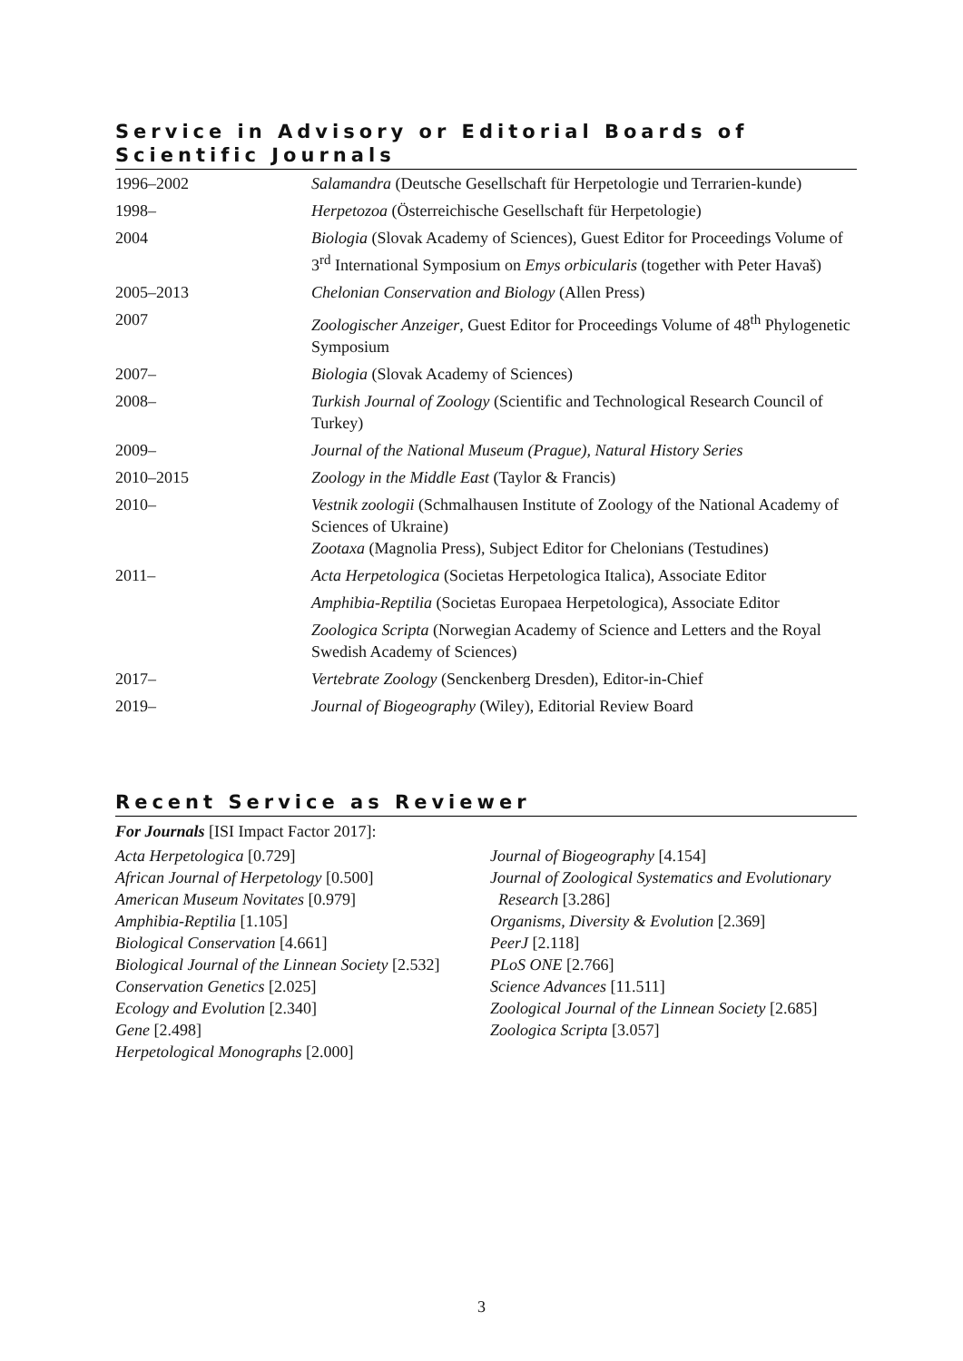Service in Advisory or Editorial Boards of Scientific Journals
| 1996–2002 | Salamandra (Deutsche Gesellschaft für Herpetologie und Terrarien-kunde) |
| 1998– | Herpetozoa (Österreichische Gesellschaft für Herpetologie) |
| 2004 | Biologia (Slovak Academy of Sciences), Guest Editor for Proceedings Volume of 3<sup>rd</sup> International Symposium on Emys orbicularis (together with Peter Havaš) |
| 2005–2013 | Chelonian Conservation and Biology (Allen Press) |
| 2007 | Zoologischer Anzeiger , Guest Editor for Proceedings Volume of 48<sup>th</sup> Phylogenetic Symposium |
| 2007– | Biologia (Slovak Academy of Sciences) |
| 2008– | Turkish Journal of Zoology (Scientific and Technological Research Council of Turkey) |
| 2009– | Journal of the National Museum (Prague), Natural History Series |
| 2010–2015 | Zoology in the Middle East (Taylor & Francis) |
| 2010– | Vestnik zoologii (Schmalhausen Institute of Zoology of the National Academy of Sciences of Ukraine) Zootaxa (Magnolia Press), Subject Editor for Chelonians (Testudines) |
| 2011– | Acta Herpetologica (Societas Herpetologica Italica), Associate Editor |
| | Amphibia-Reptilia (Societas Europaea Herpetologica), Associate Editor |
| | Zoologica Scripta (Norwegian Academy of Science and Letters and the Royal Swedish Academy of Sciences) |
| 2017– | Vertebrate Zoology (Senckenberg Dresden), Editor-in-Chief |
| 2019– | Journal of Biogeography (Wiley), Editorial Review Board |
Recent Service as Reviewer
For Journals [ISI Impact Factor 2017]:
Acta Herpetologica [0.729]
African Journal of Herpetology [0.500]
American Museum Novitates [0.979]
Amphibia-Reptilia [1.105]
Biological Conservation [4.661]
Biological Journal of the Linnean Society [2.532]
Conservation Genetics [2.025]
Ecology and Evolution [2.340]
Gene [2.498]
Herpetological Monographs [2.000]
Journal of Biogeography [4.154]
Journal of Zoological Systematics and Evolutionary
Research [3.286]
Organisms, Diversity & Evolution [2.369]
PeerJ [2.118]
PLoS ONE [2.766]
Science Advances [11.511]
Zoological Journal of the Linnean Society [2.685]
Zoologica Scripta [3.057]
3